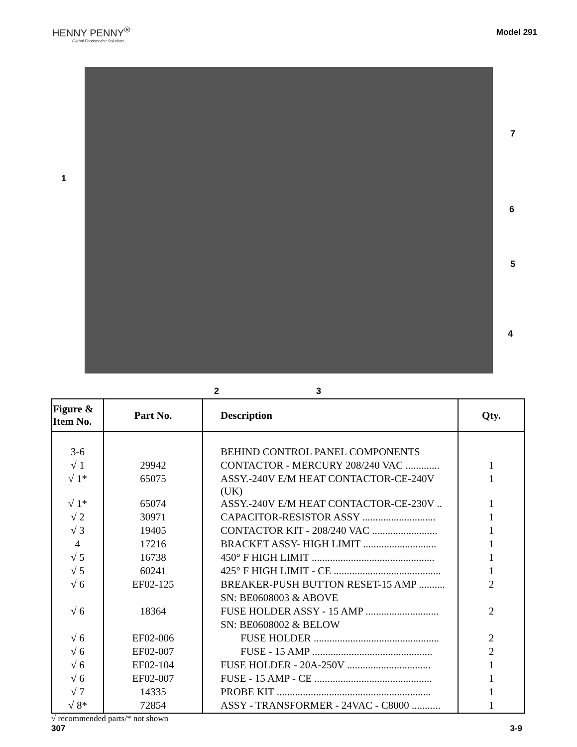HENNY PENNY<sup>®</sup>
Global Foodservice Solutions
Model 291
1
7
6
5
4
2 3
| Figure & Item No. | Part No. | Description | Qty. |
| --- | --- | --- | --- |
| 3-6 | | BEHIND CONTROL PANEL COMPONENTS | |
| √ 1 | 29942 | CONTACTOR - MERCURY 208/240 VAC ............. | 1 |
| √ 1* | 65075 | ASSY.-240V E/M HEAT CONTACTOR-CE-240V (UK) | 1 |
| √ 1* | 65074 | ASSY.-240V E/M HEAT CONTACTOR-CE-230V .. | 1 |
| √ 2 | 30971 | CAPACITOR-RESISTOR ASSY ............................ | 1 |
| √ 3 | 19405 | CONTACTOR KIT - 208/240 VAC ......................... | 1 |
| 4 | 17216 | BRACKET ASSY- HIGH LIMIT ............................ | 1 |
| √ 5 | 16738 | 450° F HIGH LIMIT ............................................... | 1 |
| √ 5 | 60241 | 425° F HIGH LIMIT - CE ......................................... | 1 |
| √ 6 | EF02-125 | BREAKER-PUSH BUTTON RESET-15 AMP .......... | 2 |
| | | SN: BE0608003 & ABOVE | |
| √ 6 | 18364 | FUSE HOLDER ASSY - 15 AMP ............................ | 2 |
| | | SN: BE0608002 & BELOW | |
| √ 6 | EF02-006 | FUSE HOLDER ................................................ | 2 |
| √ 6 | EF02-007 | FUSE - 15 AMP .............................................. | 2 |
| √ 6 | EF02-104 | FUSE HOLDER - 20A-250V ................................ | 1 |
| √ 6 | EF02-007 | FUSE - 15 AMP - CE ............................................. | 1 |
| √ 7 | 14335 | PROBE KIT ........................................................... | 1 |
| √ 8* | 72854 | ASSY - TRANSFORMER - 24VAC - C8000 ........... | 1 |
√ recommended parts/* not shown
307 3-9